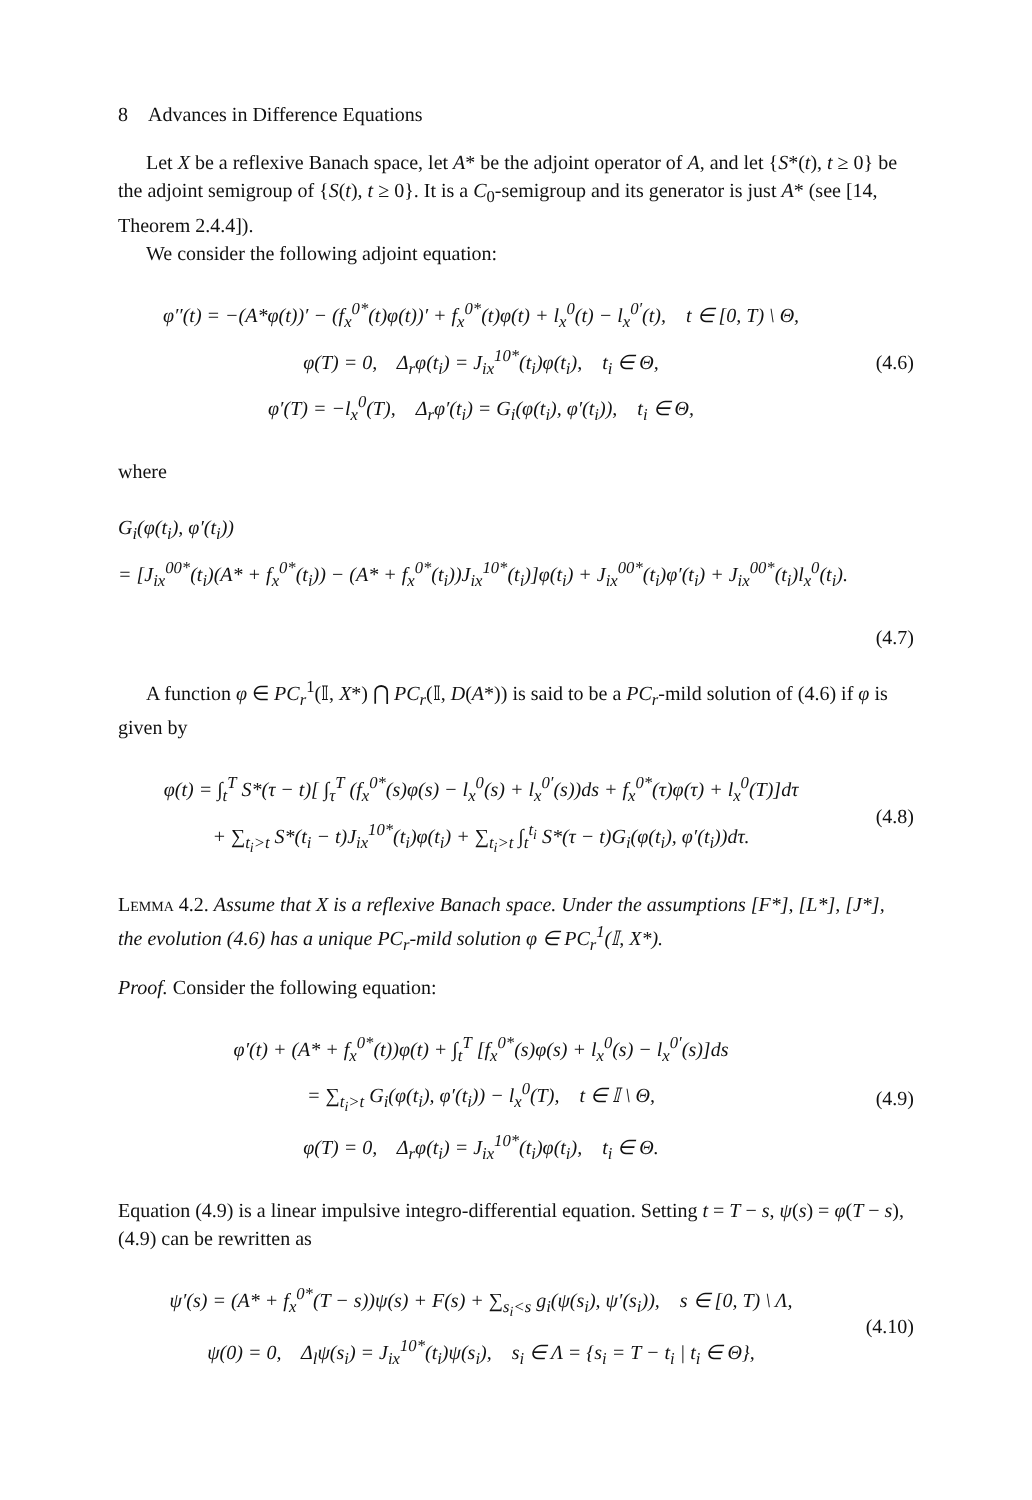8 Advances in Difference Equations
Let X be a reflexive Banach space, let A* be the adjoint operator of A, and let {S*(t), t ≥ 0} be the adjoint semigroup of {S(t), t ≥ 0}. It is a C<sub>0</sub>-semigroup and its generator is just A* (see [14, Theorem 2.4.4]).
We consider the following adjoint equation:
φ′′(t) = −(A*φ(t))′ − (f<sub>x</sub><sup>0*</sup>(t)φ(t))′ + f<sub>x</sub><sup>0*</sup>(t)φ(t) + l<sub>x</sub><sup>0</sup>(t) − l<sub>x</sub><sup>0′</sup>(t), t ∈ [0, T) \ Θ,
φ(T) = 0, Δ<sub>r</sub>φ(t<sub>i</sub>) = J<sub>ix</sub><sup>10*</sup>(t<sub>i</sub>)φ(t<sub>i</sub>), t<sub>i</sub> ∈ Θ,
φ′(T) = −l<sub>x</sub><sup>0</sup>(T), Δ<sub>r</sub>φ′(t<sub>i</sub>) = G<sub>i</sub>(φ(t<sub>i</sub>), φ′(t<sub>i</sub>)), t<sub>i</sub> ∈ Θ,
(4.6)
where
G<sub>i</sub>(φ(t<sub>i</sub>), φ′(t<sub>i</sub>))
= [J<sub>ix</sub><sup>00*</sup>(t<sub>i</sub>)(A* + f<sub>x</sub><sup>0*</sup>(t<sub>i</sub>)) − (A* + f<sub>x</sub><sup>0*</sup>(t<sub>i</sub>))J<sub>ix</sub><sup>10*</sup>(t<sub>i</sub>)]φ(t<sub>i</sub>) + J<sub>ix</sub><sup>00*</sup>(t<sub>i</sub>)φ′(t<sub>i</sub>) + J<sub>ix</sub><sup>00*</sup>(t<sub>i</sub>)l<sub>x</sub><sup>0</sup>(t<sub>i</sub>).
(4.7)
A function φ ∈ PC<sub>r</sub><sup>1</sup>(𝕀, X*) ⋂ PC<sub>r</sub>(𝕀, D(A*)) is said to be a PC<sub>r</sub>-mild solution of (4.6) if φ is given by
φ(t) = ∫<sub>t</sub><sup>T</sup> S*(τ − t)[ ∫<sub>τ</sub><sup>T</sup> (f<sub>x</sub><sup>0*</sup>(s)φ(s) − l<sub>x</sub><sup>0</sup>(s) + l<sub>x</sub><sup>0′</sup>(s))ds + f<sub>x</sub><sup>0*</sup>(τ)φ(τ) + l<sub>x</sub><sup>0</sup>(T)]dτ
+ ∑<sub>t<sub>i</sub>>t</sub> S*(t<sub>i</sub> − t)J<sub>ix</sub><sup>10*</sup>(t<sub>i</sub>)φ(t<sub>i</sub>) + ∑<sub>t<sub>i</sub>>t</sub> ∫<sub>t</sub><sup>t<sub>i</sub></sup> S*(τ − t)G<sub>i</sub>(φ(t<sub>i</sub>), φ′(t<sub>i</sub>))dτ.
(4.8)
Lemma 4.2. Assume that X is a reflexive Banach space. Under the assumptions [F*], [L*], [J*], the evolution (4.6) has a unique PC<sub>r</sub>-mild solution φ ∈ PC<sub>r</sub><sup>1</sup>(𝕀, X*).
Proof. Consider the following equation:
φ′(t) + (A* + f<sub>x</sub><sup>0*</sup>(t))φ(t) + ∫<sub>t</sub><sup>T</sup> [f<sub>x</sub><sup>0*</sup>(s)φ(s) + l<sub>x</sub><sup>0</sup>(s) − l<sub>x</sub><sup>0′</sup>(s)]ds
= ∑<sub>t<sub>i</sub>>t</sub> G<sub>i</sub>(φ(t<sub>i</sub>), φ′(t<sub>i</sub>)) − l<sub>x</sub><sup>0</sup>(T), t ∈ 𝕀 \ Θ,
φ(T) = 0, Δ<sub>r</sub>φ(t<sub>i</sub>) = J<sub>ix</sub><sup>10*</sup>(t<sub>i</sub>)φ(t<sub>i</sub>), t<sub>i</sub> ∈ Θ.
(4.9)
Equation (4.9) is a linear impulsive integro-differential equation. Setting t = T − s, ψ(s) = φ(T − s), (4.9) can be rewritten as
ψ′(s) = (A* + f<sub>x</sub><sup>0*</sup>(T − s))ψ(s) + F(s) + ∑<sub>s<sub>i</sub><s</sub> g<sub>i</sub>(ψ(s<sub>i</sub>), ψ′(s<sub>i</sub>)), s ∈ [0, T) \ Λ,
ψ(0) = 0, Δ<sub>l</sub>ψ(s<sub>i</sub>) = J<sub>ix</sub><sup>10*</sup>(t<sub>i</sub>)ψ(s<sub>i</sub>), s<sub>i</sub> ∈ Λ = {s<sub>i</sub> = T − t<sub>i</sub> | t<sub>i</sub> ∈ Θ},
(4.10)